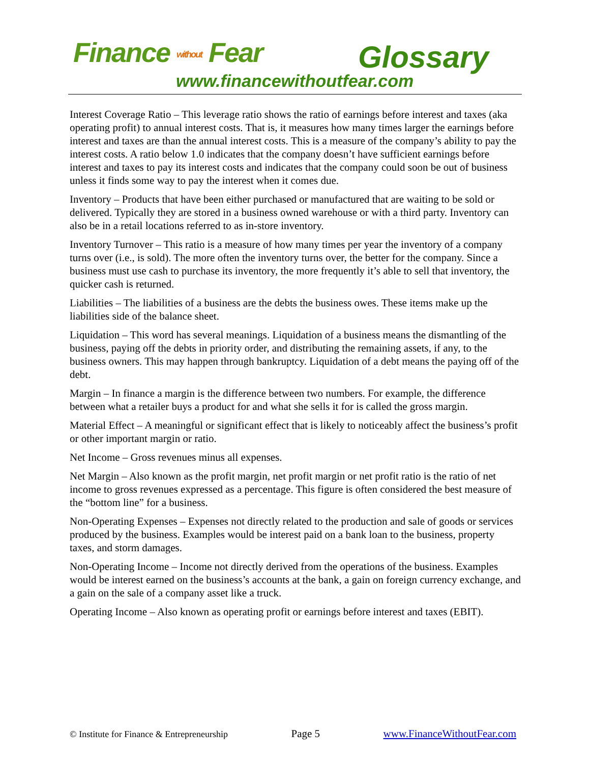Finance without Fear Glossary
www.financewithoutfear.com
Interest Coverage Ratio – This leverage ratio shows the ratio of earnings before interest and taxes (aka operating profit) to annual interest costs. That is, it measures how many times larger the earnings before interest and taxes are than the annual interest costs. This is a measure of the company’s ability to pay the interest costs. A ratio below 1.0 indicates that the company doesn’t have sufficient earnings before interest and taxes to pay its interest costs and indicates that the company could soon be out of business unless it finds some way to pay the interest when it comes due.
Inventory – Products that have been either purchased or manufactured that are waiting to be sold or delivered. Typically they are stored in a business owned warehouse or with a third party. Inventory can also be in a retail locations referred to as in-store inventory.
Inventory Turnover – This ratio is a measure of how many times per year the inventory of a company turns over (i.e., is sold). The more often the inventory turns over, the better for the company. Since a business must use cash to purchase its inventory, the more frequently it’s able to sell that inventory, the quicker cash is returned.
Liabilities – The liabilities of a business are the debts the business owes. These items make up the liabilities side of the balance sheet.
Liquidation – This word has several meanings. Liquidation of a business means the dismantling of the business, paying off the debts in priority order, and distributing the remaining assets, if any, to the business owners. This may happen through bankruptcy. Liquidation of a debt means the paying off of the debt.
Margin – In finance a margin is the difference between two numbers. For example, the difference between what a retailer buys a product for and what she sells it for is called the gross margin.
Material Effect – A meaningful or significant effect that is likely to noticeably affect the business’s profit or other important margin or ratio.
Net Income – Gross revenues minus all expenses.
Net Margin – Also known as the profit margin, net profit margin or net profit ratio is the ratio of net income to gross revenues expressed as a percentage. This figure is often considered the best measure of the “bottom line” for a business.
Non-Operating Expenses – Expenses not directly related to the production and sale of goods or services produced by the business. Examples would be interest paid on a bank loan to the business, property taxes, and storm damages.
Non-Operating Income – Income not directly derived from the operations of the business. Examples would be interest earned on the business’s accounts at the bank, a gain on foreign currency exchange, and a gain on the sale of a company asset like a truck.
Operating Income – Also known as operating profit or earnings before interest and taxes (EBIT).
© Institute for Finance & Entrepreneurship Page 5 www.FinanceWithoutFear.com